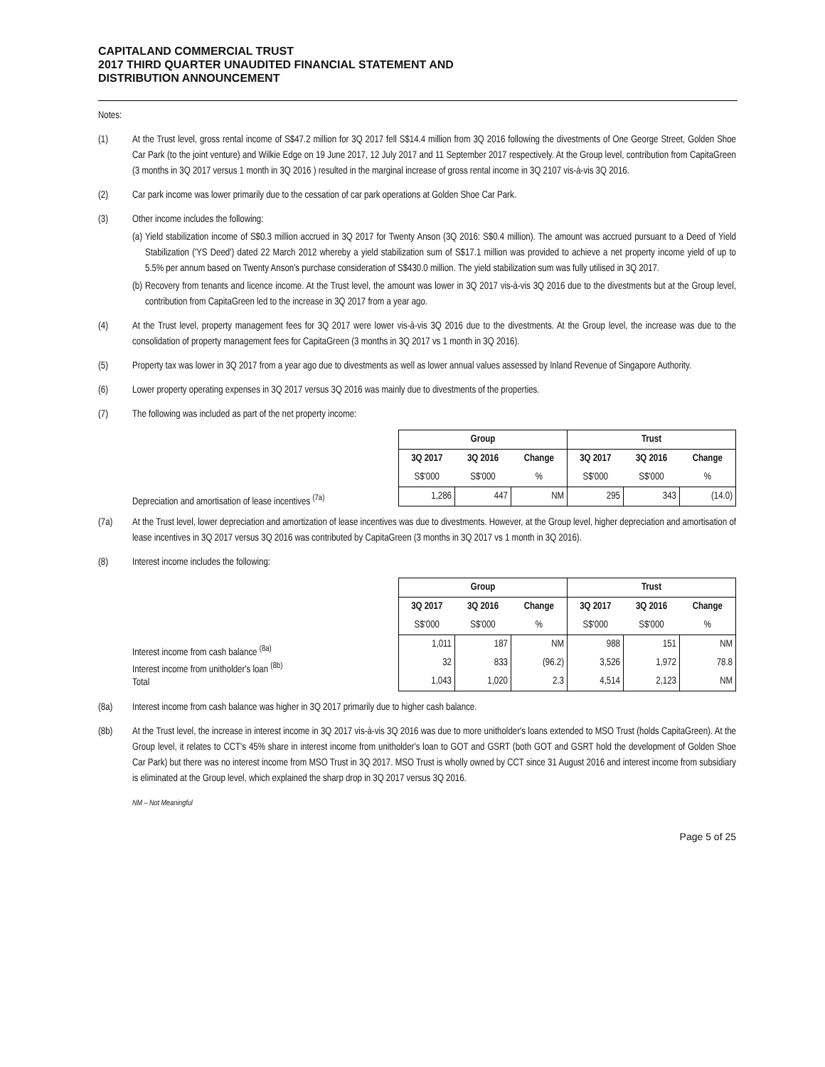CAPITALAND COMMERCIAL TRUST
2017 THIRD QUARTER UNAUDITED FINANCIAL STATEMENT AND
DISTRIBUTION ANNOUNCEMENT
Notes:
(1) At the Trust level, gross rental income of S$47.2 million for 3Q 2017 fell S$14.4 million from 3Q 2016 following the divestments of One George Street, Golden Shoe Car Park (to the joint venture) and Wilkie Edge on 19 June 2017, 12 July 2017 and 11 September 2017 respectively. At the Group level, contribution from CapitaGreen (3 months in 3Q 2017 versus 1 month in 3Q 2016 ) resulted in the marginal increase of gross rental income in 3Q 2107 vis-à-vis 3Q 2016.
(2) Car park income was lower primarily due to the cessation of car park operations at Golden Shoe Car Park.
(3) Other income includes the following:
(a) Yield stabilization income of S$0.3 million accrued in 3Q 2017 for Twenty Anson (3Q 2016: S$0.4 million). The amount was accrued pursuant to a Deed of Yield Stabilization ('YS Deed') dated 22 March 2012 whereby a yield stabilization sum of S$17.1 million was provided to achieve a net property income yield of up to 5.5% per annum based on Twenty Anson's purchase consideration of S$430.0 million. The yield stabilization sum was fully utilised in 3Q 2017.
(b) Recovery from tenants and licence income. At the Trust level, the amount was lower in 3Q 2017 vis-à-vis 3Q 2016 due to the divestments but at the Group level, contribution from CapitaGreen led to the increase in 3Q 2017 from a year ago.
(4) At the Trust level, property management fees for 3Q 2017 were lower vis-à-vis 3Q 2016 due to the divestments. At the Group level, the increase was due to the consolidation of property management fees for CapitaGreen (3 months in 3Q 2017 vs 1 month in 3Q 2016).
(5) Property tax was lower in 3Q 2017 from a year ago due to divestments as well as lower annual values assessed by Inland Revenue of Singapore Authority.
(6) Lower property operating expenses in 3Q 2017 versus 3Q 2016 was mainly due to divestments of the properties.
(7) The following was included as part of the net property income:
Depreciation and amortisation of lease incentives <sup>(7a)</sup>
| Group | | | Trust | | |
| --- | --- | --- | --- | --- | --- |
| 3Q 2017 | 3Q 2016 | Change | 3Q 2017 | 3Q 2016 | Change |
| S$'000 | S$'000 | % | S$'000 | S$'000 | % |
| 1,286 | 447 | NM | 295 | 343 | (14.0) |
(7a) At the Trust level, lower depreciation and amortization of lease incentives was due to divestments. However, at the Group level, higher depreciation and amortisation of lease incentives in 3Q 2017 versus 3Q 2016 was contributed by CapitaGreen (3 months in 3Q 2017 vs 1 month in 3Q 2016).
(8) Interest income includes the following:
Interest income from cash balance <sup>(8a)</sup>
Interest income from unitholder's loan <sup>(8b)</sup>
Total
| Group | | | Trust | | |
| --- | --- | --- | --- | --- | --- |
| 3Q 2017 | 3Q 2016 | Change | 3Q 2017 | 3Q 2016 | Change |
| S$'000 | S$'000 | % | S$'000 | S$'000 | % |
| 1,011 | 187 | NM | 988 | 151 | NM |
| 32 | 833 | (96.2) | 3,526 | 1,972 | 78.8 |
| 1,043 | 1,020 | 2.3 | 4,514 | 2,123 | NM |
(8a) Interest income from cash balance was higher in 3Q 2017 primarily due to higher cash balance.
(8b) At the Trust level, the increase in interest income in 3Q 2017 vis-à-vis 3Q 2016 was due to more unitholder's loans extended to MSO Trust (holds CapitaGreen). At the Group level, it relates to CCT's 45% share in interest income from unitholder's loan to GOT and GSRT (both GOT and GSRT hold the development of Golden Shoe Car Park) but there was no interest income from MSO Trust in 3Q 2017. MSO Trust is wholly owned by CCT since 31 August 2016 and interest income from subsidiary is eliminated at the Group level, which explained the sharp drop in 3Q 2017 versus 3Q 2016.
NM – Not Meaningful
Page 5 of 25